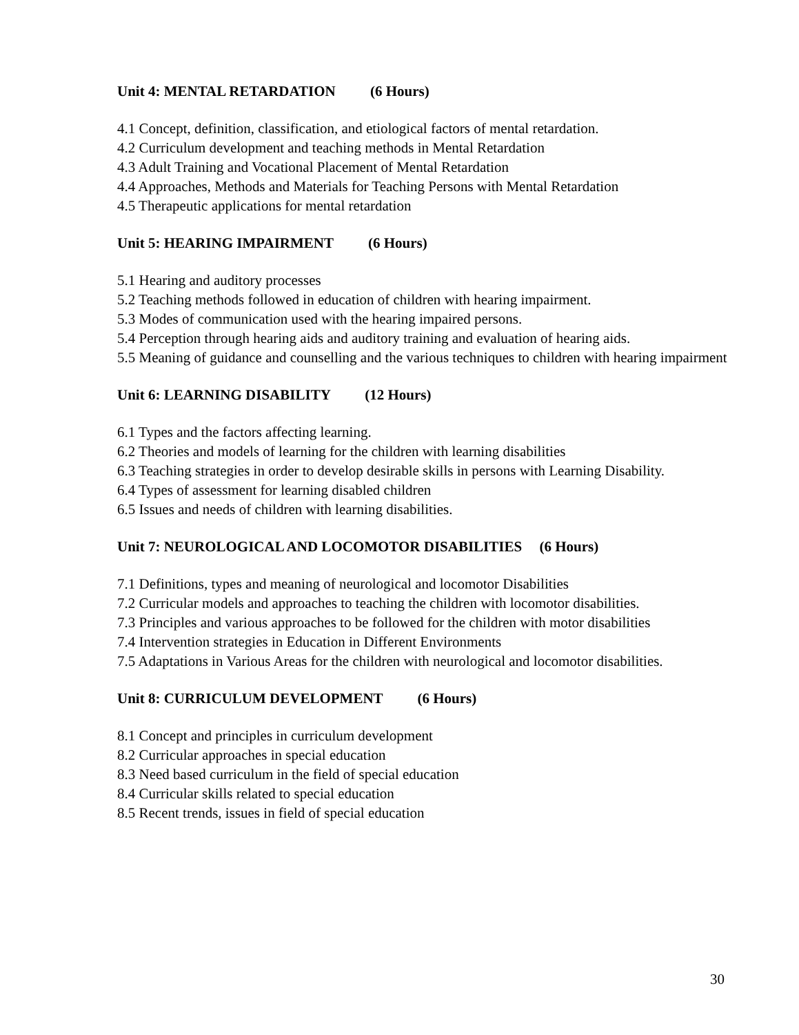Unit 4: MENTAL RETARDATION (6 Hours)
4.1 Concept, definition, classification, and etiological factors of mental retardation.
4.2 Curriculum development and teaching methods in Mental Retardation
4.3 Adult Training and Vocational Placement of Mental Retardation
4.4 Approaches, Methods and Materials for Teaching Persons with Mental Retardation
4.5 Therapeutic applications for mental retardation
Unit 5: HEARING IMPAIRMENT (6 Hours)
5.1 Hearing and auditory processes
5.2 Teaching methods followed in education of children with hearing impairment.
5.3 Modes of communication used with the hearing impaired persons.
5.4 Perception through hearing aids and auditory training and evaluation of hearing aids.
5.5 Meaning of guidance and counselling and the various techniques to children with hearing impairment
Unit 6: LEARNING DISABILITY (12 Hours)
6.1 Types and the factors affecting learning.
6.2 Theories and models of learning for the children with learning disabilities
6.3 Teaching strategies in order to develop desirable skills in persons with Learning Disability.
6.4 Types of assessment for learning disabled children
6.5 Issues and needs of children with learning disabilities.
Unit 7: NEUROLOGICAL AND LOCOMOTOR DISABILITIES (6 Hours)
7.1 Definitions, types and meaning of neurological and locomotor Disabilities
7.2 Curricular models and approaches to teaching the children with locomotor disabilities.
7.3 Principles and various approaches to be followed for the children with motor disabilities
7.4 Intervention strategies in Education in Different Environments
7.5 Adaptations in Various Areas for the children with neurological and locomotor disabilities.
Unit 8: CURRICULUM DEVELOPMENT (6 Hours)
8.1 Concept and principles in curriculum development
8.2 Curricular approaches in special education
8.3 Need based curriculum in the field of special education
8.4 Curricular skills related to special education
8.5 Recent trends, issues in field of special education
30